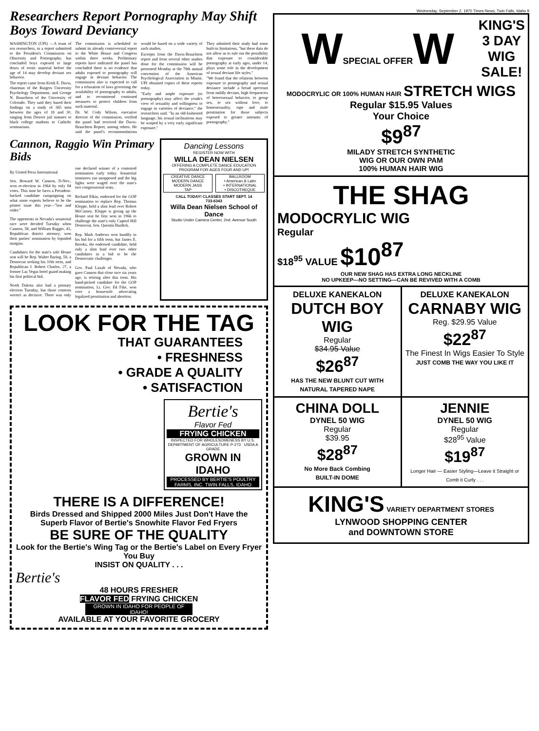Researchers Report Pornography May Shift Boys Toward Deviancy
WASHINGTON (UPI) —A team of sex researchers, in a report submitted to the President's Commission on Obscenity and Pornography, has concluded boys exposed to large doses of erotic material before the age of 14 may develop deviant sex behavior.
The report came from Keith E. Davis, chairman of the Rutgers University Psychology Department, and George N. Brauchton of the University of Colorado. They said they based their findings on a study of 365 men between the ages of 18 and 30, ranging from Denver jail inmates to black college students to Catholic seminarians.
The commission is scheduled to submit its already controversial report to the White House and Congress within three weeks. Preliminary reports have indicated the panel has concluded there is no evidence that adults exposed to pornography will engage in deviant behavior. The commission also is expected to call for a relaxation of laws governing the availability of pornography to adults, and to recommend continued measures to protect children from such material.
Dr. W. Cody Wilson, executive director of the commission, verified the panel had received the Davis-Brauchton Report, among others. He said the panel's recommendations would be based on a wide variety of such studies.
Excerpts from the Davis-Brauchton report and from several other studies done for the commission will be presented Monday at the 78th annual convention of the American Psychological Association in Miami. UPI obtained copies of these reports today.
"Early and ample exposure (to pornography) may affect the youth's view of sexuality and willingness to engage in varieties of deviance," the researchers said. "In an old-fashioned language, his sexual inclinations may be warped by a very early significant exposure."
They admitted their study had some built-in limitations, "but these data do not allow us to rule out the possibility that exposure to considerable pornography at early ages, under 14, plays some role in the development of sexual deviant life styles."
"We found that the relations between exposure to pornography and sexual deviance include a broad spectrum from mildly deviant, high frequencies of heterosexual behavior, to group sex, to sex without love, to homosexuality, rape and male prostitution for those subjects exposed to greater amounts of pornography."
Cannon, Raggio Win Primary Bids
By United Press International
Sen. Howard W. Cannon, D-Nev., won re-election in 1964 by only 84 votes. This time he faces a President-backed candidate campaigning on what some experts believe to be the primer issue this year—"law and order."
The opponents in Nevada's senatorial race were decided Tuesday when Cannon, 58, and William Raggio, 43, Republican district attorney, won their parties' nomination by lopsided margins.
Candidates for the state's sole House seat will be Rep. Walter Baring, 58, a Democrat seeking his 10th term, and Republican J. Robert Charles, 27, a former Las Vegas hotel guard making his first political bid.
North Dakota also had a primary election Tuesday, but those contests weren't as decisive. There was only one declared winner of a contested nomination early today. Senatorial nominees ran unopposed and the big fights were waged over the state's two congressional seats.
Richard Elkin, endorsed for the GOP nomination to replace Rep. Thomas Kleppe, held a slim lead over Robert McCarney. Kleppe is giving up the House seat he first won in 1966 to challenge the state's only Capitol Hill Democrat, Sen. Quentin Burdick.
Rep. Mark Andrews won handily in his bid for a fifth term, but James E. Brooks, the endorsed candidate, held only a slim lead over two other candidates in a bid to be the Democratic challenger.
Gov. Paul Laxalt of Nevada, who gave Cannon that close race six years ago, is retiring after this term. His hand-picked candidate for the GOP nomination, Lt. Gov. Ed Fike, won over a housewife advocating legalized prostitution and abortion.
Dancing Lessons
REGISTER NOW WITH
WILLA DEAN NIELSEN
OFFERING A COMPLETE DANCE EDUCATION PROGRAM FOR AGES FOUR AND UP!
CREATIVE DANCE
MODERN DANCE
MODERN JASS
TAP
BALLROOM
• American & Latin
• INTERNATIONAL
• DISCOTHEQUE
CALL TODAY! CLASSES START SEPT. 14
733-6343
Willa Dean Nielsen School of Dance
Studio Under Camera Center, 2nd. Avenue South
LOOK FOR THE TAG
THAT GUARANTEES
• FRESHNESS
• GRADE A QUALITY
• SATISFACTION
Bertie's
Flavor Fed
FRYING CHICKEN
INSPECTED FOR WHOLESOMENESS BY U.S. DEPARTMENT OF AGRICULTURE P-273 USDA A GRADE
GROWN IN IDAHO
PROCESSED BY BERTIE'S POULTRY FARMS, INC. TWIN FALLS, IDAHO
THERE IS A DIFFERENCE!
Birds Dressed and Shipped 2000 Miles Just Don't Have the Superb Flavor of Bertie's Snowhite Flavor Fed Fryers
BE SURE OF THE QUALITY
Look for the Bertie's Wing Tag or the Bertie's Label on Every Fryer You Buy
INSIST ON QUALITY . . .
Bertie's
48 HOURS FRESHER
FLAVOR FED FRYING CHICKEN
GROWN IN IDAHO FOR PEOPLE OF IDAHO!
AVAILABLE AT YOUR FAVORITE GROCERY
Wednesday, September 2, 1970 Times-News, Twin Falls, Idaho 9
WSPECIAL OFFERW
KING'S
3 DAY
WIG
SALE!
MODOCRYLIC OR 100% HUMAN HAIR STRETCH WIGS
Regular $15.95 Values
Your Choice
$9<sup>87</sup>
MILADY STRETCH SYNTHETIC
WIG OR OUR OWN PAM
100% HUMAN HAIR WIG
THE SHAG
MODOCRYLIC WIG
Regular
$18<sup>95</sup> VALUE $10<sup>87</sup>
OUR NEW SHAG HAS EXTRA LONG NECKLINE
NO UPKEEP—NO SETTING—CAN BE REVIVED WITH A COMB
DELUXE KANEKALON
DUTCH BOY WIG
Regular
$34.95 Value
$26<sup>87</sup>
HAS THE NEW BLUNT CUT WITH NATURAL TAPERED NAPE
DELUXE KANEKALON
CARNABY WIG
Reg. $29.95 Value
$22<sup>87</sup>
The Finest In Wigs Easier To Style
JUST COMB THE WAY YOU LIKE IT
CHINA DOLL
DYNEL 50 WIG
Regular
$39.95
$28<sup>87</sup>
No More Back Combing
BUILT-IN DOME
JENNIE
DYNEL 50 WIG
Regular
$28<sup>95</sup> Value
$19<sup>87</sup>
Longer Hair — Easier Styling—Leave it Straight or Comb it Curly . . .
KING'S VARIETY DEPARTMENT STORES
LYNWOOD SHOPPING CENTER
and DOWNTOWN STORE